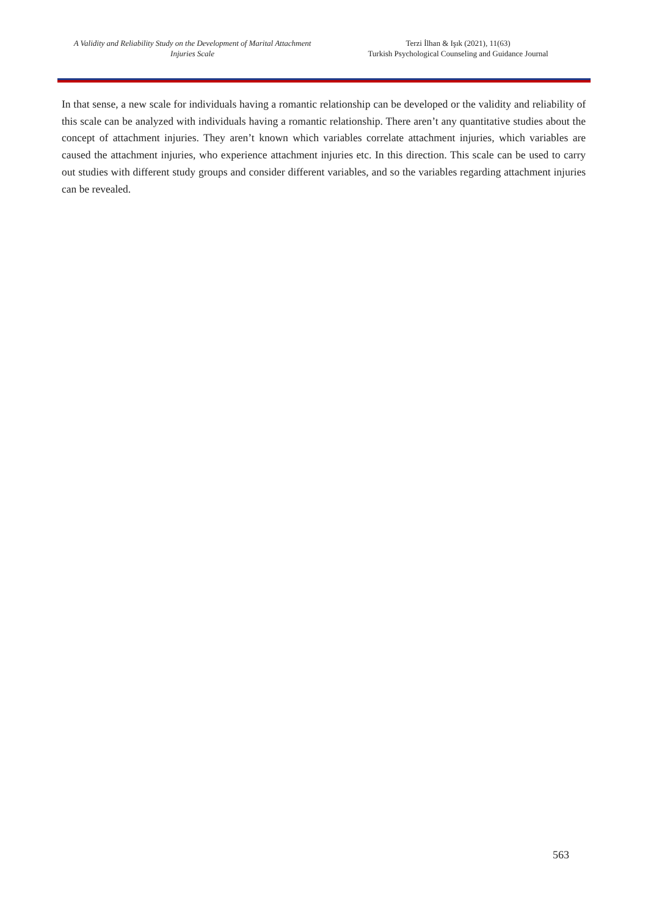A Validity and Reliability Study on the Development of Marital Attachment Injuries Scale
Terzi İlhan & Işık (2021), 11(63)
Turkish Psychological Counseling and Guidance Journal
In that sense, a new scale for individuals having a romantic relationship can be developed or the validity and reliability of this scale can be analyzed with individuals having a romantic relationship. There aren’t any quantitative studies about the concept of attachment injuries. They aren’t known which variables correlate attachment injuries, which variables are caused the attachment injuries, who experience attachment injuries etc. In this direction. This scale can be used to carry out studies with different study groups and consider different variables, and so the variables regarding attachment injuries can be revealed.
563